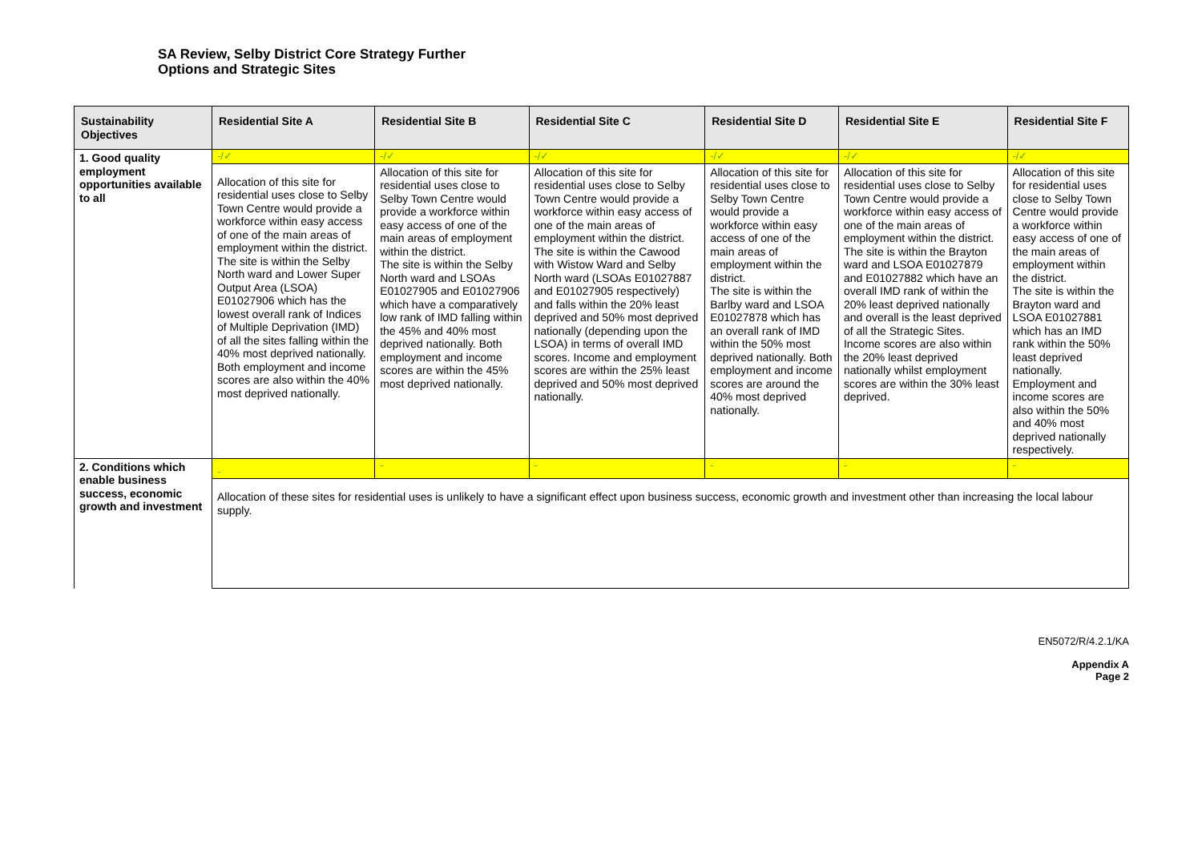SA Review, Selby District Core Strategy Further
Options and Strategic Sites
| Sustainability Objectives | Residential Site A | Residential Site B | Residential Site C | Residential Site D | Residential Site E | Residential Site F |
| --- | --- | --- | --- | --- | --- | --- |
| 1. Good quality employment opportunities available to all | -/✓ | -/✓ | -/✓ | -/✓ | -/✓ | -/✓ |
| | Allocation of this site for residential uses close to Selby Town Centre would provide a workforce within easy access of one of the main areas of employment within the district. The site is within the Selby North ward and Lower Super Output Area (LSOA) E01027906 which has the lowest overall rank of Indices of Multiple Deprivation (IMD) of all the sites falling within the 40% most deprived nationally. Both employment and income scores are also within the 40% most deprived nationally. | Allocation of this site for residential uses close to Selby Town Centre would provide a workforce within easy access of one of the main areas of employment within the district. The site is within the Selby North ward and LSOAs E01027905 and E01027906 which have a comparatively low rank of IMD falling within the 45% and 40% most deprived nationally. Both employment and income scores are within the 45% most deprived nationally. | Allocation of this site for residential uses close to Selby Town Centre would provide a workforce within easy access of one of the main areas of employment within the district. The site is within the Cawood with Wistow Ward and Selby North ward (LSOAs E01027887 and E01027905 respectively) and falls within the 20% least deprived and 50% most deprived nationally (depending upon the LSOA) in terms of overall IMD scores. Income and employment scores are within the 25% least deprived and 50% most deprived nationally. | Allocation of this site for residential uses close to Selby Town Centre would provide a workforce within easy access of one of the main areas of employment within the district. The site is within the Barlby ward and LSOA E01027878 which has an overall rank of IMD within the 50% most deprived nationally. Both employment and income scores are around the 40% most deprived nationally. | Allocation of this site for residential uses close to Selby Town Centre would provide a workforce within easy access of one of the main areas of employment within the district. The site is within the Brayton ward and LSOA E01027879 and E01027882 which have an overall IMD rank of within the 20% least deprived nationally and overall is the least deprived of all the Strategic Sites. Income scores are also within the 20% least deprived nationally whilst employment scores are within the 30% least deprived. | Allocation of this site for residential uses close to Selby Town Centre would provide a workforce within easy access of one of the main areas of employment within the district. The site is within the Brayton ward and LSOA E01027881 which has an IMD rank within the 50% least deprived nationally. Employment and income scores are also within the 50% and 40% most deprived nationally respectively. |
| 2. Conditions which enable business success, economic growth and investment | - | - | - | - | - | - |
| | Allocation of these sites for residential uses is unlikely to have a significant effect upon business success, economic growth and investment other than increasing the local labour supply. | | | | | |
EN5072/R/4.2.1/KA
Appendix A
Page 2